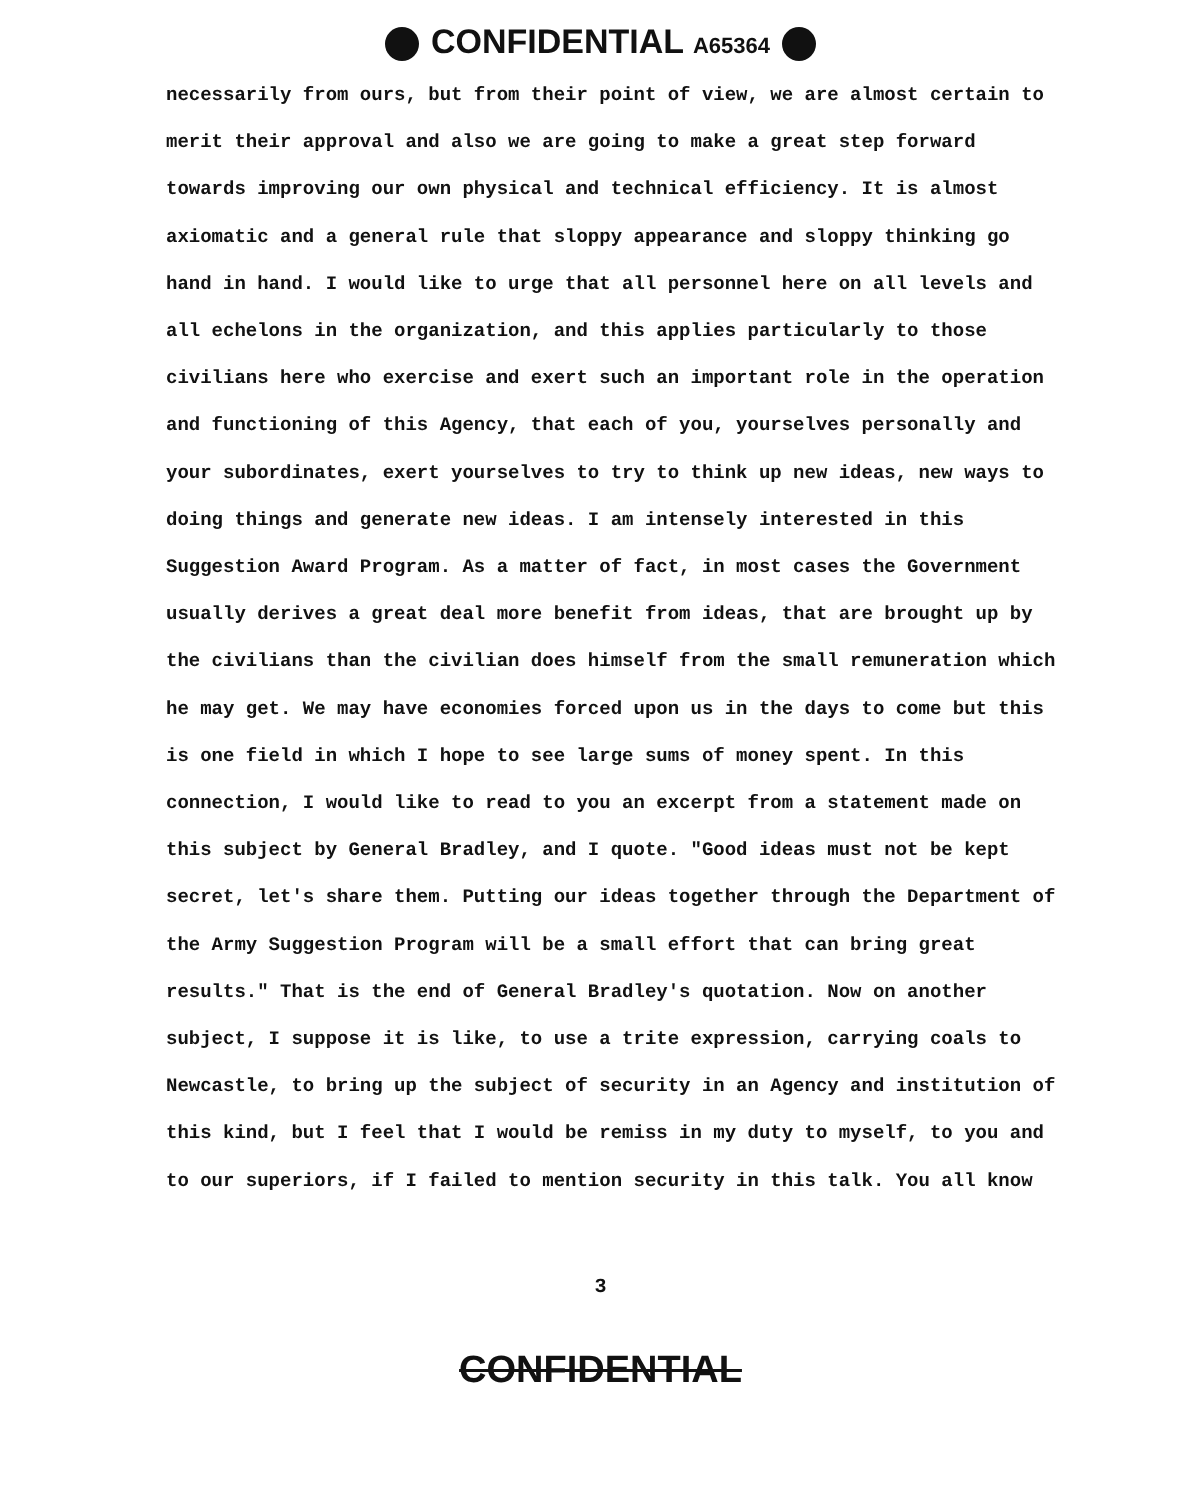CONFIDENTIAL A65364
necessarily from ours, but from their point of view, we are almost certain to merit their approval and also we are going to make a great step forward towards improving our own physical and technical efficiency. It is almost axiomatic and a general rule that sloppy appearance and sloppy thinking go hand in hand. I would like to urge that all personnel here on all levels and all echelons in the organization, and this applies particularly to those civilians here who exercise and exert such an important role in the operation and functioning of this Agency, that each of you, yourselves personally and your subordinates, exert yourselves to try to think up new ideas, new ways to doing things and generate new ideas. I am intensely interested in this Suggestion Award Program. As a matter of fact, in most cases the Government usually derives a great deal more benefit from ideas, that are brought up by the civilians than the civilian does himself from the small remuneration which he may get. We may have economies forced upon us in the days to come but this is one field in which I hope to see large sums of money spent. In this connection, I would like to read to you an excerpt from a statement made on this subject by General Bradley, and I quote. "Good ideas must not be kept secret, let's share them. Putting our ideas together through the Department of the Army Suggestion Program will be a small effort that can bring great results." That is the end of General Bradley's quotation. Now on another subject, I suppose it is like, to use a trite expression, carrying coals to Newcastle, to bring up the subject of security in an Agency and institution of this kind, but I feel that I would be remiss in my duty to myself, to you and to our superiors, if I failed to mention security in this talk. You all know
3
CONFIDENTIAL